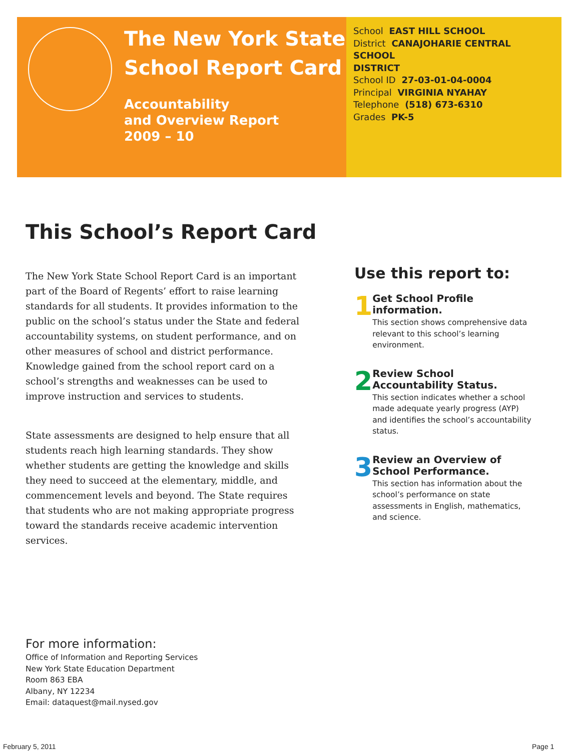The New York State
School Report Card
Accountability
and Overview Report
2009 – 10
School EAST HILL SCHOOL
District CANAJOHARIE CENTRAL SCHOOL
DISTRICT
School ID 27-03-01-04-0004
Principal VIRGINIA NYAHAY
Telephone (518) 673-6310
Grades PK-5
This School’s Report Card
The New York State School Report Card is an important part of the Board of Regents’ effort to raise learning standards for all students. It provides information to the public on the school’s status under the State and federal accountability systems, on student performance, and on other measures of school and district performance. Knowledge gained from the school report card on a school’s strengths and weaknesses can be used to improve instruction and services to students.
State assessments are designed to help ensure that all students reach high learning standards. They show whether students are getting the knowledge and skills they need to succeed at the elementary, middle, and commencement levels and beyond. The State requires that students who are not making appropriate progress toward the standards receive academic intervention services.
Use this report to:
1
Get School Profile information.
This section shows comprehensive data relevant to this school’s learning environment.
2
Review School Accountability Status.
This section indicates whether a school made adequate yearly progress (AYP) and identifies the school’s accountability status.
3
Review an Overview of School Performance.
This section has information about the school’s performance on state assessments in English, mathematics, and science.
For more information:
Office of Information and Reporting Services
New York State Education Department
Room 863 EBA
Albany, NY 12234
Email: dataquest@mail.nysed.gov
February 5, 2011 Page 1